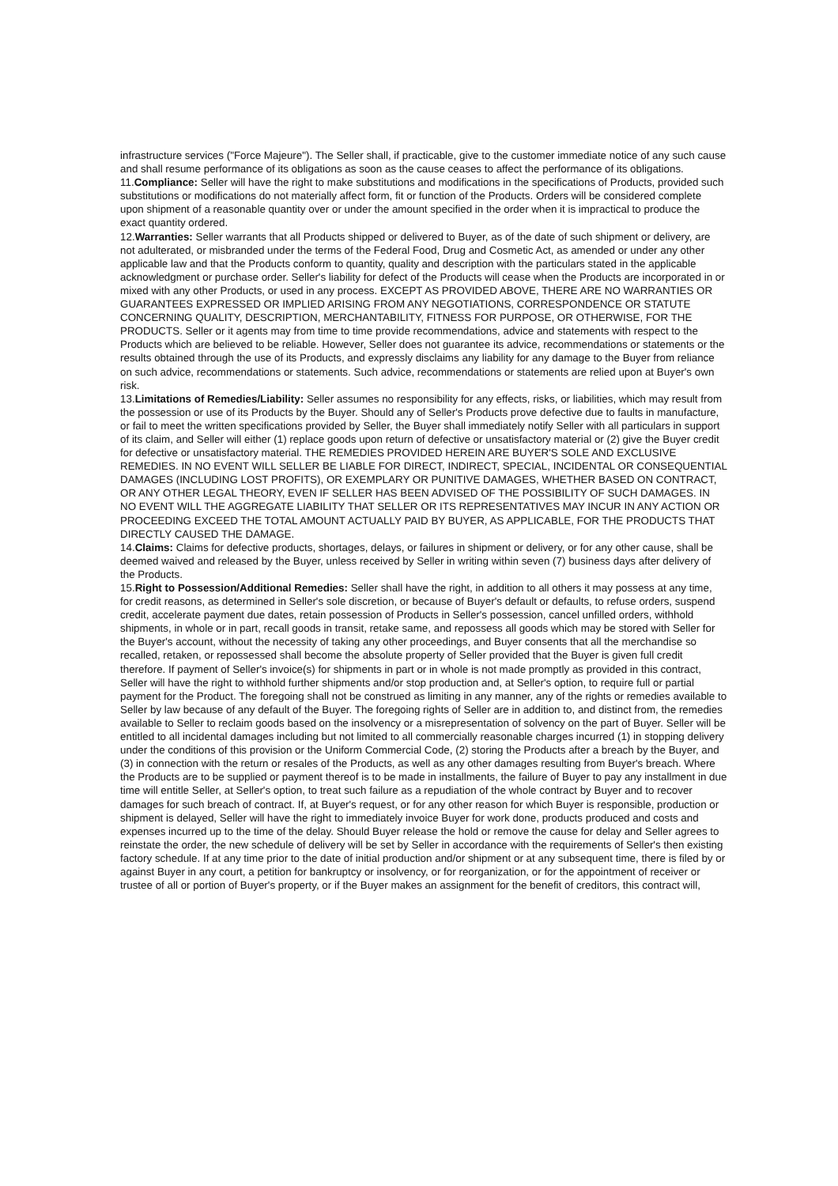infrastructure services ("Force Majeure"). The Seller shall, if practicable, give to the customer immediate notice of any such cause and shall resume performance of its obligations as soon as the cause ceases to affect the performance of its obligations.
11.Compliance: Seller will have the right to make substitutions and modifications in the specifications of Products, provided such substitutions or modifications do not materially affect form, fit or function of the Products. Orders will be considered complete upon shipment of a reasonable quantity over or under the amount specified in the order when it is impractical to produce the exact quantity ordered.
12.Warranties: Seller warrants that all Products shipped or delivered to Buyer, as of the date of such shipment or delivery, are not adulterated, or misbranded under the terms of the Federal Food, Drug and Cosmetic Act, as amended or under any other applicable law and that the Products conform to quantity, quality and description with the particulars stated in the applicable acknowledgment or purchase order. Seller's liability for defect of the Products will cease when the Products are incorporated in or mixed with any other Products, or used in any process. EXCEPT AS PROVIDED ABOVE, THERE ARE NO WARRANTIES OR GUARANTEES EXPRESSED OR IMPLIED ARISING FROM ANY NEGOTIATIONS, CORRESPONDENCE OR STATUTE CONCERNING QUALITY, DESCRIPTION, MERCHANTABILITY, FITNESS FOR PURPOSE, OR OTHERWISE, FOR THE PRODUCTS. Seller or it agents may from time to time provide recommendations, advice and statements with respect to the Products which are believed to be reliable. However, Seller does not guarantee its advice, recommendations or statements or the results obtained through the use of its Products, and expressly disclaims any liability for any damage to the Buyer from reliance on such advice, recommendations or statements. Such advice, recommendations or statements are relied upon at Buyer's own risk.
13.Limitations of Remedies/Liability: Seller assumes no responsibility for any effects, risks, or liabilities, which may result from the possession or use of its Products by the Buyer. Should any of Seller's Products prove defective due to faults in manufacture, or fail to meet the written specifications provided by Seller, the Buyer shall immediately notify Seller with all particulars in support of its claim, and Seller will either (1) replace goods upon return of defective or unsatisfactory material or (2) give the Buyer credit for defective or unsatisfactory material. THE REMEDIES PROVIDED HEREIN ARE BUYER'S SOLE AND EXCLUSIVE REMEDIES. IN NO EVENT WILL SELLER BE LIABLE FOR DIRECT, INDIRECT, SPECIAL, INCIDENTAL OR CONSEQUENTIAL DAMAGES (INCLUDING LOST PROFITS), OR EXEMPLARY OR PUNITIVE DAMAGES, WHETHER BASED ON CONTRACT, OR ANY OTHER LEGAL THEORY, EVEN IF SELLER HAS BEEN ADVISED OF THE POSSIBILITY OF SUCH DAMAGES. IN NO EVENT WILL THE AGGREGATE LIABILITY THAT SELLER OR ITS REPRESENTATIVES MAY INCUR IN ANY ACTION OR PROCEEDING EXCEED THE TOTAL AMOUNT ACTUALLY PAID BY BUYER, AS APPLICABLE, FOR THE PRODUCTS THAT DIRECTLY CAUSED THE DAMAGE.
14.Claims: Claims for defective products, shortages, delays, or failures in shipment or delivery, or for any other cause, shall be deemed waived and released by the Buyer, unless received by Seller in writing within seven (7) business days after delivery of the Products.
15.Right to Possession/Additional Remedies: Seller shall have the right, in addition to all others it may possess at any time, for credit reasons, as determined in Seller's sole discretion, or because of Buyer's default or defaults, to refuse orders, suspend credit, accelerate payment due dates, retain possession of Products in Seller's possession, cancel unfilled orders, withhold shipments, in whole or in part, recall goods in transit, retake same, and repossess all goods which may be stored with Seller for the Buyer's account, without the necessity of taking any other proceedings, and Buyer consents that all the merchandise so recalled, retaken, or repossessed shall become the absolute property of Seller provided that the Buyer is given full credit therefore. If payment of Seller's invoice(s) for shipments in part or in whole is not made promptly as provided in this contract, Seller will have the right to withhold further shipments and/or stop production and, at Seller's option, to require full or partial payment for the Product. The foregoing shall not be construed as limiting in any manner, any of the rights or remedies available to Seller by law because of any default of the Buyer. The foregoing rights of Seller are in addition to, and distinct from, the remedies available to Seller to reclaim goods based on the insolvency or a misrepresentation of solvency on the part of Buyer. Seller will be entitled to all incidental damages including but not limited to all commercially reasonable charges incurred (1) in stopping delivery under the conditions of this provision or the Uniform Commercial Code, (2) storing the Products after a breach by the Buyer, and (3) in connection with the return or resales of the Products, as well as any other damages resulting from Buyer's breach. Where the Products are to be supplied or payment thereof is to be made in installments, the failure of Buyer to pay any installment in due time will entitle Seller, at Seller's option, to treat such failure as a repudiation of the whole contract by Buyer and to recover damages for such breach of contract. If, at Buyer's request, or for any other reason for which Buyer is responsible, production or shipment is delayed, Seller will have the right to immediately invoice Buyer for work done, products produced and costs and expenses incurred up to the time of the delay. Should Buyer release the hold or remove the cause for delay and Seller agrees to reinstate the order, the new schedule of delivery will be set by Seller in accordance with the requirements of Seller's then existing factory schedule. If at any time prior to the date of initial production and/or shipment or at any subsequent time, there is filed by or against Buyer in any court, a petition for bankruptcy or insolvency, or for reorganization, or for the appointment of receiver or trustee of all or portion of Buyer's property, or if the Buyer makes an assignment for the benefit of creditors, this contract will,